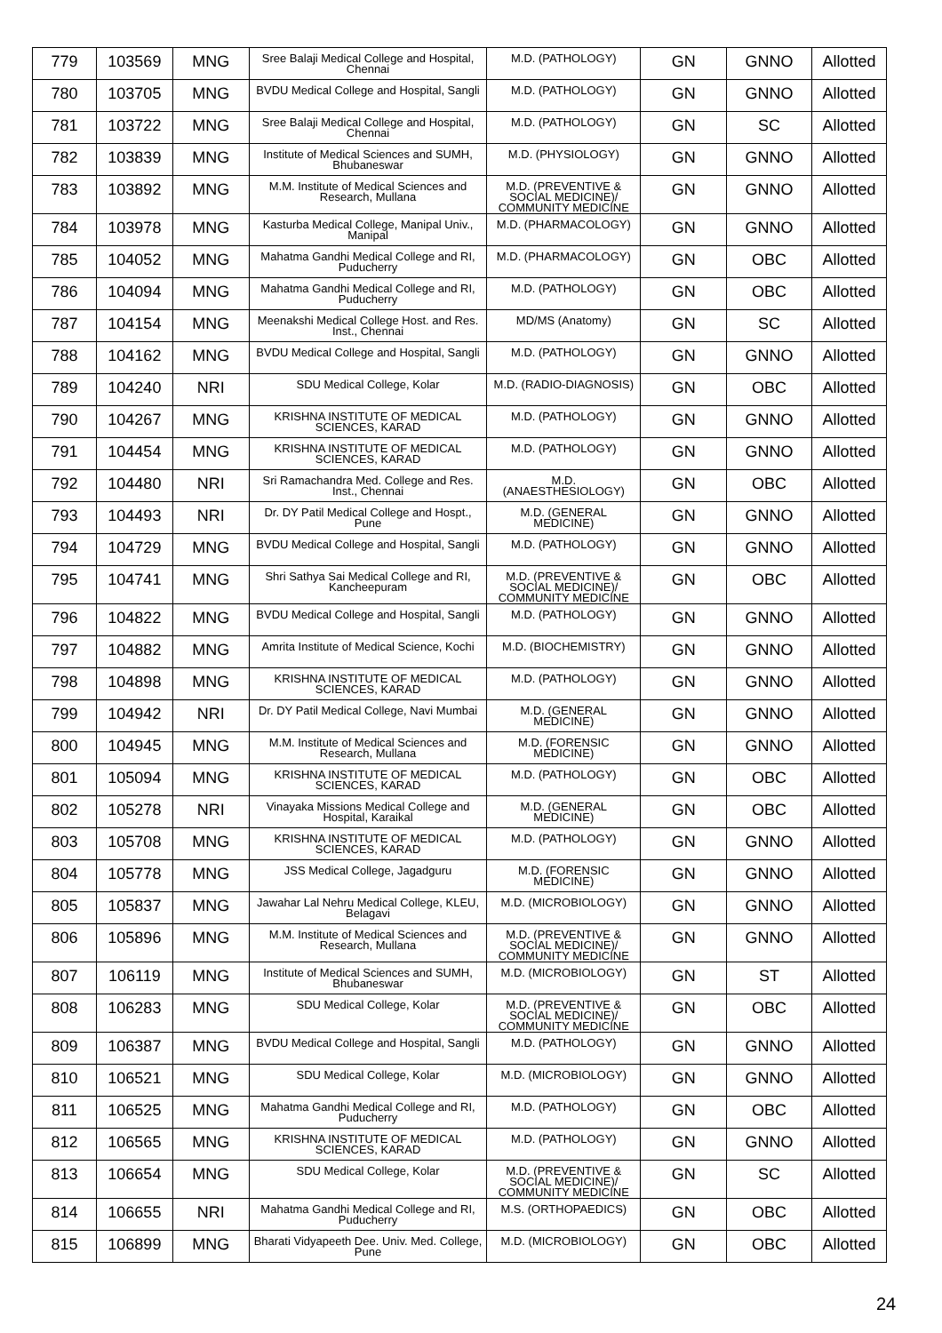| 779 | 103569 | MNG | Sree Balaji Medical College and Hospital, Chennai | M.D. (PATHOLOGY) | GN | GNNO | Allotted |
| 780 | 103705 | MNG | BVDU Medical College and Hospital, Sangli | M.D. (PATHOLOGY) | GN | GNNO | Allotted |
| 781 | 103722 | MNG | Sree Balaji Medical College and Hospital, Chennai | M.D. (PATHOLOGY) | GN | SC | Allotted |
| 782 | 103839 | MNG | Institute of Medical Sciences and SUMH, Bhubaneswar | M.D. (PHYSIOLOGY) | GN | GNNO | Allotted |
| 783 | 103892 | MNG | M.M. Institute of Medical Sciences and Research, Mullana | M.D. (PREVENTIVE & SOCIAL MEDICINE)/ COMMUNITY MEDICINE | GN | GNNO | Allotted |
| 784 | 103978 | MNG | Kasturba Medical College, Manipal Univ., Manipal | M.D. (PHARMACOLOGY) | GN | GNNO | Allotted |
| 785 | 104052 | MNG | Mahatma Gandhi Medical College and RI, Puducherry | M.D. (PHARMACOLOGY) | GN | OBC | Allotted |
| 786 | 104094 | MNG | Mahatma Gandhi Medical College and RI, Puducherry | M.D. (PATHOLOGY) | GN | OBC | Allotted |
| 787 | 104154 | MNG | Meenakshi Medical College Host. and Res. Inst., Chennai | MD/MS (Anatomy) | GN | SC | Allotted |
| 788 | 104162 | MNG | BVDU Medical College and Hospital, Sangli | M.D. (PATHOLOGY) | GN | GNNO | Allotted |
| 789 | 104240 | NRI | SDU Medical College, Kolar | M.D. (RADIO-DIAGNOSIS) | GN | OBC | Allotted |
| 790 | 104267 | MNG | KRISHNA INSTITUTE OF MEDICAL SCIENCES, KARAD | M.D. (PATHOLOGY) | GN | GNNO | Allotted |
| 791 | 104454 | MNG | KRISHNA INSTITUTE OF MEDICAL SCIENCES, KARAD | M.D. (PATHOLOGY) | GN | GNNO | Allotted |
| 792 | 104480 | NRI | Sri Ramachandra Med. College and Res. Inst., Chennai | M.D. (ANAESTHESIOLOGY) | GN | OBC | Allotted |
| 793 | 104493 | NRI | Dr. DY Patil Medical College and Hospt., Pune | M.D. (GENERAL MEDICINE) | GN | GNNO | Allotted |
| 794 | 104729 | MNG | BVDU Medical College and Hospital, Sangli | M.D. (PATHOLOGY) | GN | GNNO | Allotted |
| 795 | 104741 | MNG | Shri Sathya Sai Medical College and RI, Kancheepuram | M.D. (PREVENTIVE & SOCIAL MEDICINE)/ COMMUNITY MEDICINE | GN | OBC | Allotted |
| 796 | 104822 | MNG | BVDU Medical College and Hospital, Sangli | M.D. (PATHOLOGY) | GN | GNNO | Allotted |
| 797 | 104882 | MNG | Amrita Institute of Medical Science, Kochi | M.D. (BIOCHEMISTRY) | GN | GNNO | Allotted |
| 798 | 104898 | MNG | KRISHNA INSTITUTE OF MEDICAL SCIENCES, KARAD | M.D. (PATHOLOGY) | GN | GNNO | Allotted |
| 799 | 104942 | NRI | Dr. DY Patil Medical College, Navi Mumbai | M.D. (GENERAL MEDICINE) | GN | GNNO | Allotted |
| 800 | 104945 | MNG | M.M. Institute of Medical Sciences and Research, Mullana | M.D. (FORENSIC MEDICINE) | GN | GNNO | Allotted |
| 801 | 105094 | MNG | KRISHNA INSTITUTE OF MEDICAL SCIENCES, KARAD | M.D. (PATHOLOGY) | GN | OBC | Allotted |
| 802 | 105278 | NRI | Vinayaka Missions Medical College and Hospital, Karaikal | M.D. (GENERAL MEDICINE) | GN | OBC | Allotted |
| 803 | 105708 | MNG | KRISHNA INSTITUTE OF MEDICAL SCIENCES, KARAD | M.D. (PATHOLOGY) | GN | GNNO | Allotted |
| 804 | 105778 | MNG | JSS Medical College, Jagadguru | M.D. (FORENSIC MEDICINE) | GN | GNNO | Allotted |
| 805 | 105837 | MNG | Jawahar Lal Nehru Medical College, KLEU, Belagavi | M.D. (MICROBIOLOGY) | GN | GNNO | Allotted |
| 806 | 105896 | MNG | M.M. Institute of Medical Sciences and Research, Mullana | M.D. (PREVENTIVE & SOCIAL MEDICINE)/ COMMUNITY MEDICINE | GN | GNNO | Allotted |
| 807 | 106119 | MNG | Institute of Medical Sciences and SUMH, Bhubaneswar | M.D. (MICROBIOLOGY) | GN | ST | Allotted |
| 808 | 106283 | MNG | SDU Medical College, Kolar | M.D. (PREVENTIVE & SOCIAL MEDICINE)/ COMMUNITY MEDICINE | GN | OBC | Allotted |
| 809 | 106387 | MNG | BVDU Medical College and Hospital, Sangli | M.D. (PATHOLOGY) | GN | GNNO | Allotted |
| 810 | 106521 | MNG | SDU Medical College, Kolar | M.D. (MICROBIOLOGY) | GN | GNNO | Allotted |
| 811 | 106525 | MNG | Mahatma Gandhi Medical College and RI, Puducherry | M.D. (PATHOLOGY) | GN | OBC | Allotted |
| 812 | 106565 | MNG | KRISHNA INSTITUTE OF MEDICAL SCIENCES, KARAD | M.D. (PATHOLOGY) | GN | GNNO | Allotted |
| 813 | 106654 | MNG | SDU Medical College, Kolar | M.D. (PREVENTIVE & SOCIAL MEDICINE)/ COMMUNITY MEDICINE | GN | SC | Allotted |
| 814 | 106655 | NRI | Mahatma Gandhi Medical College and RI, Puducherry | M.S. (ORTHOPAEDICS) | GN | OBC | Allotted |
| 815 | 106899 | MNG | Bharati Vidyapeeth Dee. Univ. Med. College, Pune | M.D. (MICROBIOLOGY) | GN | OBC | Allotted |
24